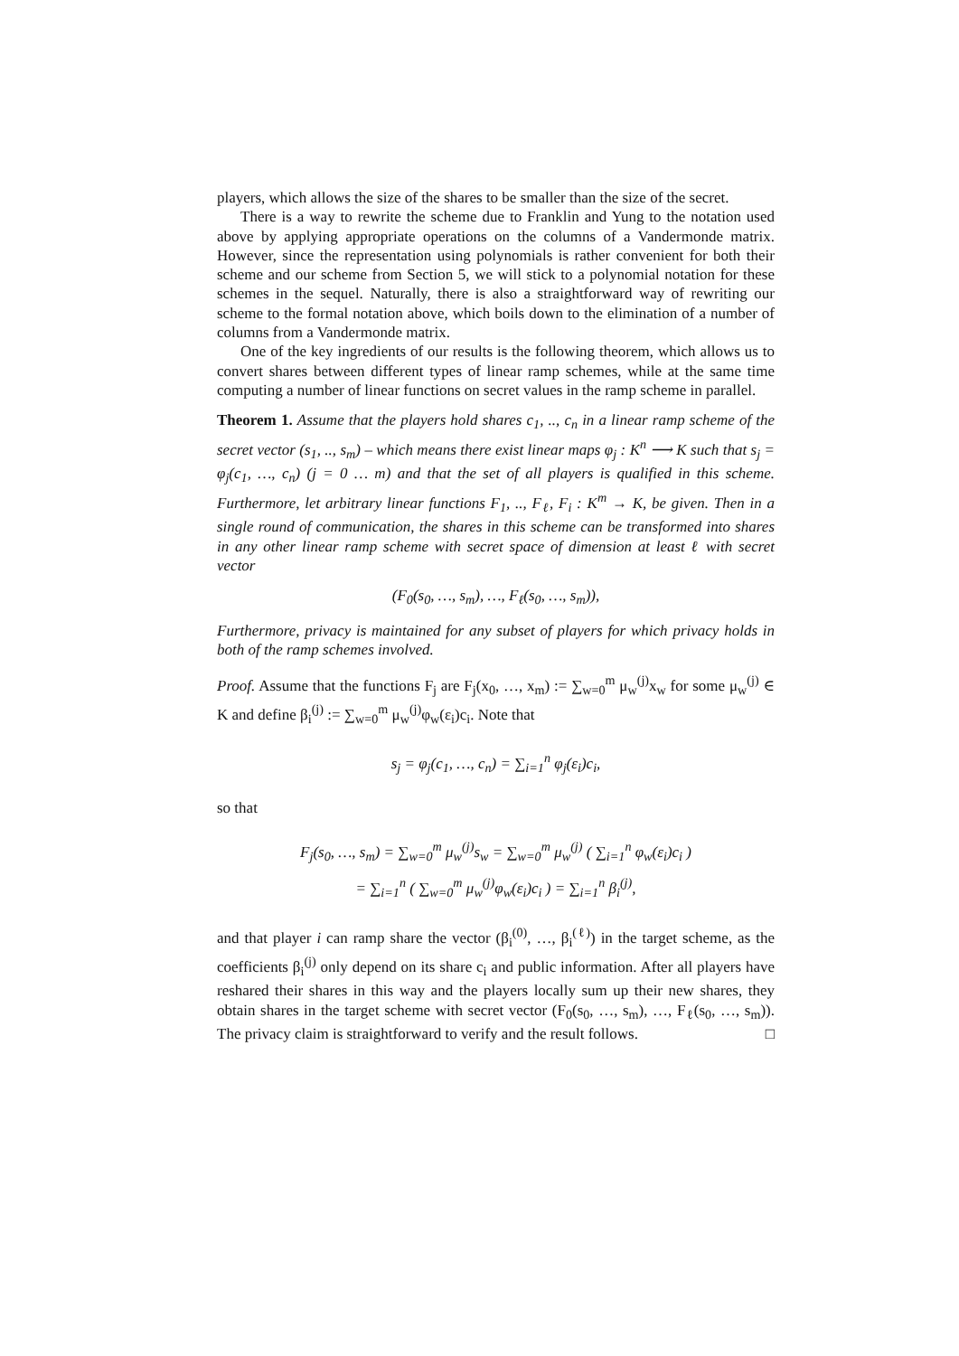players, which allows the size of the shares to be smaller than the size of the secret.
There is a way to rewrite the scheme due to Franklin and Yung to the notation used above by applying appropriate operations on the columns of a Vandermonde matrix. However, since the representation using polynomials is rather convenient for both their scheme and our scheme from Section 5, we will stick to a polynomial notation for these schemes in the sequel. Naturally, there is also a straightforward way of rewriting our scheme to the formal notation above, which boils down to the elimination of a number of columns from a Vandermonde matrix.
One of the key ingredients of our results is the following theorem, which allows us to convert shares between different types of linear ramp schemes, while at the same time computing a number of linear functions on secret values in the ramp scheme in parallel.
Theorem 1. Assume that the players hold shares c<sub>1</sub>, .., c<sub>n</sub> in a linear ramp scheme of the secret vector (s<sub>1</sub>, .., s<sub>m</sub>) – which means there exist linear maps φ<sub>j</sub> : K<sup>n</sup> ⟶ K such that s<sub>j</sub> = φ<sub>j</sub>(c<sub>1</sub>, …, c<sub>n</sub>) (j = 0 … m) and that the set of all players is qualified in this scheme. Furthermore, let arbitrary linear functions F<sub>1</sub>, .., F<sub>ℓ</sub>, F<sub>i</sub> : K<sup>m</sup> → K, be given. Then in a single round of communication, the shares in this scheme can be transformed into shares in any other linear ramp scheme with secret space of dimension at least ℓ with secret vector
(F<sub>0</sub>(s<sub>0</sub>, …, s<sub>m</sub>), …, F<sub>ℓ</sub>(s<sub>0</sub>, …, s<sub>m</sub>)),
Furthermore, privacy is maintained for any subset of players for which privacy holds in both of the ramp schemes involved.
Proof. Assume that the functions F<sub>j</sub> are F<sub>j</sub>(x<sub>0</sub>, …, x<sub>m</sub>) := ∑<sub>w=0</sub><sup>m</sup> μ<sub>w</sub><sup>(j)</sup>x<sub>w</sub> for some μ<sub>w</sub><sup>(j)</sup> ∈ K and define β<sub>i</sub><sup>(j)</sup> := ∑<sub>w=0</sub><sup>m</sup> μ<sub>w</sub><sup>(j)</sup>φ<sub>w</sub>(ε<sub>i</sub>)c<sub>i</sub>. Note that
s<sub>j</sub> = φ<sub>j</sub>(c<sub>1</sub>, …, c<sub>n</sub>) = ∑<sub>i=1</sub><sup>n</sup> φ<sub>j</sub>(ε<sub>i</sub>)c<sub>i</sub>,
so that
F<sub>j</sub>(s<sub>0</sub>, …, s<sub>m</sub>) = ∑<sub>w=0</sub><sup>m</sup> μ<sub>w</sub><sup>(j)</sup>s<sub>w</sub> = ∑<sub>w=0</sub><sup>m</sup> μ<sub>w</sub><sup>(j)</sup> ( ∑<sub>i=1</sub><sup>n</sup> φ<sub>w</sub>(ε<sub>i</sub>)c<sub>i</sub> )
= ∑<sub>i=1</sub><sup>n</sup> ( ∑<sub>w=0</sub><sup>m</sup> μ<sub>w</sub><sup>(j)</sup>φ<sub>w</sub>(ε<sub>i</sub>)c<sub>i</sub> ) = ∑<sub>i=1</sub><sup>n</sup> β<sub>i</sub><sup>(j)</sup>,
and that player i can ramp share the vector (β<sub>i</sub><sup>(0)</sup>, …, β<sub>i</sub><sup>(ℓ)</sup>) in the target scheme, as the coefficients β<sub>i</sub><sup>(j)</sup> only depend on its share c<sub>i</sub> and public information. After all players have reshared their shares in this way and the players locally sum up their new shares, they obtain shares in the target scheme with secret vector (F<sub>0</sub>(s<sub>0</sub>, …, s<sub>m</sub>), …, F<sub>ℓ</sub>(s<sub>0</sub>, …, s<sub>m</sub>)). The privacy claim is straightforward to verify and the result follows. □